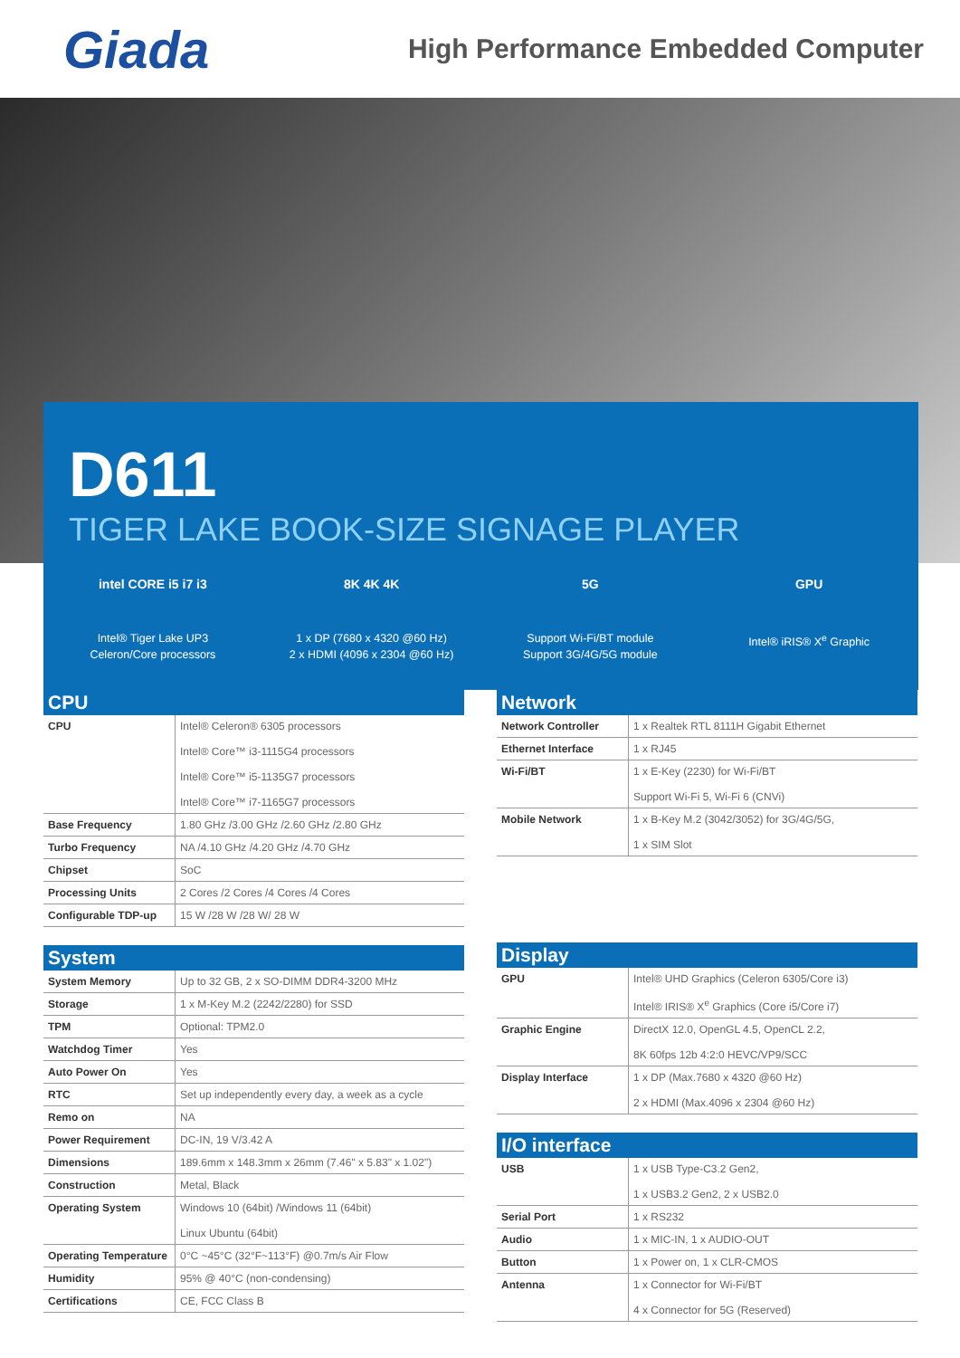Giada
High Performance Embedded Computer
D611
TIGER LAKE BOOK-SIZE SIGNAGE PLAYER
intel CORE i5 i7 i3
Intel® Tiger Lake UP3
Celeron/Core processors
8K 4K 4K
1 x DP (7680 x 4320 @60 Hz)
2 x HDMI (4096 x 2304 @60 Hz)
5G
Support Wi-Fi/BT module
Support 3G/4G/5G module
GPU
Intel® iRIS® X<sup>e</sup> Graphic
CPU
| CPU | Intel® Celeron® 6305 processors Intel® Core™ i3-1115G4 processors Intel® Core™ i5-1135G7 processors Intel® Core™ i7-1165G7 processors |
| Base Frequency | 1.80 GHz /3.00 GHz /2.60 GHz /2.80 GHz |
| Turbo Frequency | NA /4.10 GHz /4.20 GHz /4.70 GHz |
| Chipset | SoC |
| Processing Units | 2 Cores /2 Cores /4 Cores /4 Cores |
| Configurable TDP-up | 15 W /28 W /28 W/ 28 W |
System
| System Memory | Up to 32 GB, 2 x SO-DIMM DDR4-3200 MHz |
| Storage | 1 x M-Key M.2 (2242/2280) for SSD |
| TPM | Optional: TPM2.0 |
| Watchdog Timer | Yes |
| Auto Power On | Yes |
| RTC | Set up independently every day, a week as a cycle |
| Remo on | NA |
| Power Requirement | DC-IN, 19 V/3.42 A |
| Dimensions | 189.6mm x 148.3mm x 26mm (7.46" x 5.83" x 1.02") |
| Construction | Metal, Black |
| Operating System | Windows 10 (64bit) /Windows 11 (64bit) Linux Ubuntu (64bit) |
| Operating Temperature | 0°C ~45°C (32°F~113°F) @0.7m/s Air Flow |
| Humidity | 95% @ 40°C (non-condensing) |
| Certifications | CE, FCC Class B |
Network
| Network Controller | 1 x Realtek RTL 8111H Gigabit Ethernet |
| Ethernet Interface | 1 x RJ45 |
| Wi-Fi/BT | 1 x E-Key (2230) for Wi-Fi/BT Support Wi-Fi 5, Wi-Fi 6 (CNVi) |
| Mobile Network | 1 x B-Key M.2 (3042/3052) for 3G/4G/5G, 1 x SIM Slot |
Display
| GPU | Intel® UHD Graphics (Celeron 6305/Core i3) Intel® IRIS® X<sup>e</sup> Graphics (Core i5/Core i7) |
| Graphic Engine | DirectX 12.0, OpenGL 4.5, OpenCL 2.2, 8K 60fps 12b 4:2:0 HEVC/VP9/SCC |
| Display Interface | 1 x DP (Max.7680 x 4320 @60 Hz) 2 x HDMI (Max.4096 x 2304 @60 Hz) |
I/O interface
| USB | 1 x USB Type-C3.2 Gen2, 1 x USB3.2 Gen2, 2 x USB2.0 |
| Serial Port | 1 x RS232 |
| Audio | 1 x MIC-IN, 1 x AUDIO-OUT |
| Button | 1 x Power on, 1 x CLR-CMOS |
| Antenna | 1 x Connector for Wi-Fi/BT 4 x Connector for 5G (Reserved) |